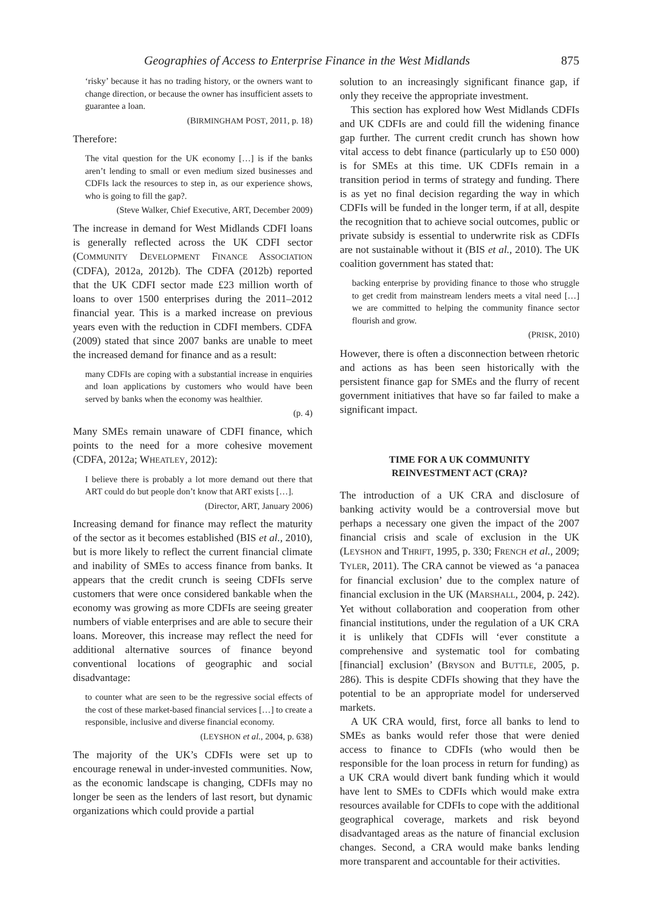Geographies of Access to Enterprise Finance in the West Midlands 875
‘risky’ because it has no trading history, or the owners want to change direction, or because the owner has insufficient assets to guarantee a loan.
(BIRMINGHAM POST, 2011, p. 18)
Therefore:
The vital question for the UK economy […] is if the banks aren’t lending to small or even medium sized businesses and CDFIs lack the resources to step in, as our experience shows, who is going to fill the gap?.
(Steve Walker, Chief Executive, ART, December 2009)
The increase in demand for West Midlands CDFI loans is generally reflected across the UK CDFI sector (COMMUNITY DEVELOPMENT FINANCE ASSOCIATION (CDFA), 2012a, 2012b). The CDFA (2012b) reported that the UK CDFI sector made £23 million worth of loans to over 1500 enterprises during the 2011–2012 financial year. This is a marked increase on previous years even with the reduction in CDFI members. CDFA (2009) stated that since 2007 banks are unable to meet the increased demand for finance and as a result:
many CDFIs are coping with a substantial increase in enquiries and loan applications by customers who would have been served by banks when the economy was healthier.
(p. 4)
Many SMEs remain unaware of CDFI finance, which points to the need for a more cohesive movement (CDFA, 2012a; WHEATLEY, 2012):
I believe there is probably a lot more demand out there that ART could do but people don’t know that ART exists […].
(Director, ART, January 2006)
Increasing demand for finance may reflect the maturity of the sector as it becomes established (BIS et al., 2010), but is more likely to reflect the current financial climate and inability of SMEs to access finance from banks. It appears that the credit crunch is seeing CDFIs serve customers that were once considered bankable when the economy was growing as more CDFIs are seeing greater numbers of viable enterprises and are able to secure their loans. Moreover, this increase may reflect the need for additional alternative sources of finance beyond conventional locations of geographic and social disadvantage:
to counter what are seen to be the regressive social effects of the cost of these market-based financial services […] to create a responsible, inclusive and diverse financial economy.
(LEYSHON et al., 2004, p. 638)
The majority of the UK’s CDFIs were set up to encourage renewal in under-invested communities. Now, as the economic landscape is changing, CDFIs may no longer be seen as the lenders of last resort, but dynamic organizations which could provide a partial
solution to an increasingly significant finance gap, if only they receive the appropriate investment.
This section has explored how West Midlands CDFIs and UK CDFIs are and could fill the widening finance gap further. The current credit crunch has shown how vital access to debt finance (particularly up to £50 000) is for SMEs at this time. UK CDFIs remain in a transition period in terms of strategy and funding. There is as yet no final decision regarding the way in which CDFIs will be funded in the longer term, if at all, despite the recognition that to achieve social outcomes, public or private subsidy is essential to underwrite risk as CDFIs are not sustainable without it (BIS et al., 2010). The UK coalition government has stated that:
backing enterprise by providing finance to those who struggle to get credit from mainstream lenders meets a vital need […] we are committed to helping the community finance sector flourish and grow.
(PRISK, 2010)
However, there is often a disconnection between rhetoric and actions as has been seen historically with the persistent finance gap for SMEs and the flurry of recent government initiatives that have so far failed to make a significant impact.
TIME FOR A UK COMMUNITY
REINVESTMENT ACT (CRA)?
The introduction of a UK CRA and disclosure of banking activity would be a controversial move but perhaps a necessary one given the impact of the 2007 financial crisis and scale of exclusion in the UK (LEYSHON and THRIFT, 1995, p. 330; FRENCH et al., 2009; TYLER, 2011). The CRA cannot be viewed as ‘a panacea for financial exclusion’ due to the complex nature of financial exclusion in the UK (MARSHALL, 2004, p. 242). Yet without collaboration and cooperation from other financial institutions, under the regulation of a UK CRA it is unlikely that CDFIs will ‘ever constitute a comprehensive and systematic tool for combating [financial] exclusion’ (BRYSON and BUTTLE, 2005, p. 286). This is despite CDFIs showing that they have the potential to be an appropriate model for underserved markets.
A UK CRA would, first, force all banks to lend to SMEs as banks would refer those that were denied access to finance to CDFIs (who would then be responsible for the loan process in return for funding) as a UK CRA would divert bank funding which it would have lent to SMEs to CDFIs which would make extra resources available for CDFIs to cope with the additional geographical coverage, markets and risk beyond disadvantaged areas as the nature of financial exclusion changes. Second, a CRA would make banks lending more transparent and accountable for their activities.